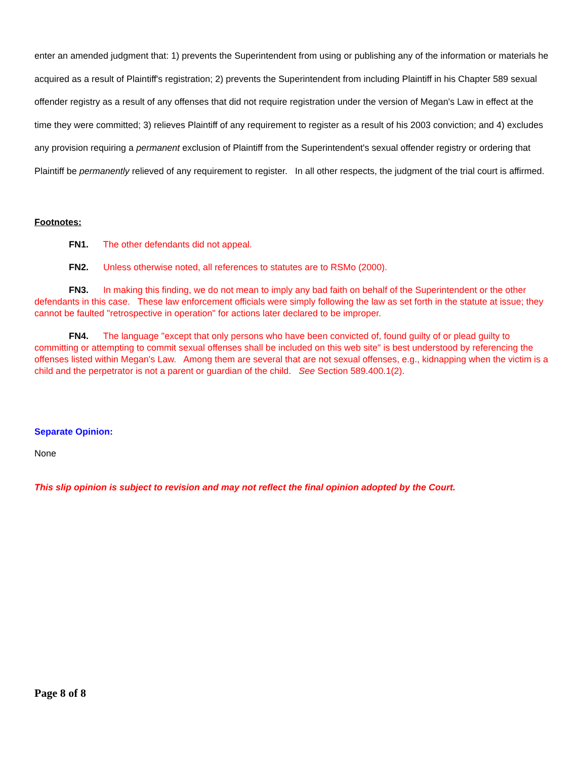enter an amended judgment that: 1) prevents the Superintendent from using or publishing any of the information or materials he acquired as a result of Plaintiff's registration; 2) prevents the Superintendent from including Plaintiff in his Chapter 589 sexual offender registry as a result of any offenses that did not require registration under the version of Megan's Law in effect at the time they were committed; 3) relieves Plaintiff of any requirement to register as a result of his 2003 conviction; and 4) excludes any provision requiring a permanent exclusion of Plaintiff from the Superintendent's sexual offender registry or ordering that Plaintiff be permanently relieved of any requirement to register. In all other respects, the judgment of the trial court is affirmed.
Footnotes:
FN1. The other defendants did not appeal.
FN2. Unless otherwise noted, all references to statutes are to RSMo (2000).
FN3. In making this finding, we do not mean to imply any bad faith on behalf of the Superintendent or the other defendants in this case. These law enforcement officials were simply following the law as set forth in the statute at issue; they cannot be faulted "retrospective in operation" for actions later declared to be improper.
FN4. The language "except that only persons who have been convicted of, found guilty of or plead guilty to committing or attempting to commit sexual offenses shall be included on this web site" is best understood by referencing the offenses listed within Megan's Law. Among them are several that are not sexual offenses, e.g., kidnapping when the victim is a child and the perpetrator is not a parent or guardian of the child. See Section 589.400.1(2).
Separate Opinion:
None
This slip opinion is subject to revision and may not reflect the final opinion adopted by the Court.
Page 8 of 8